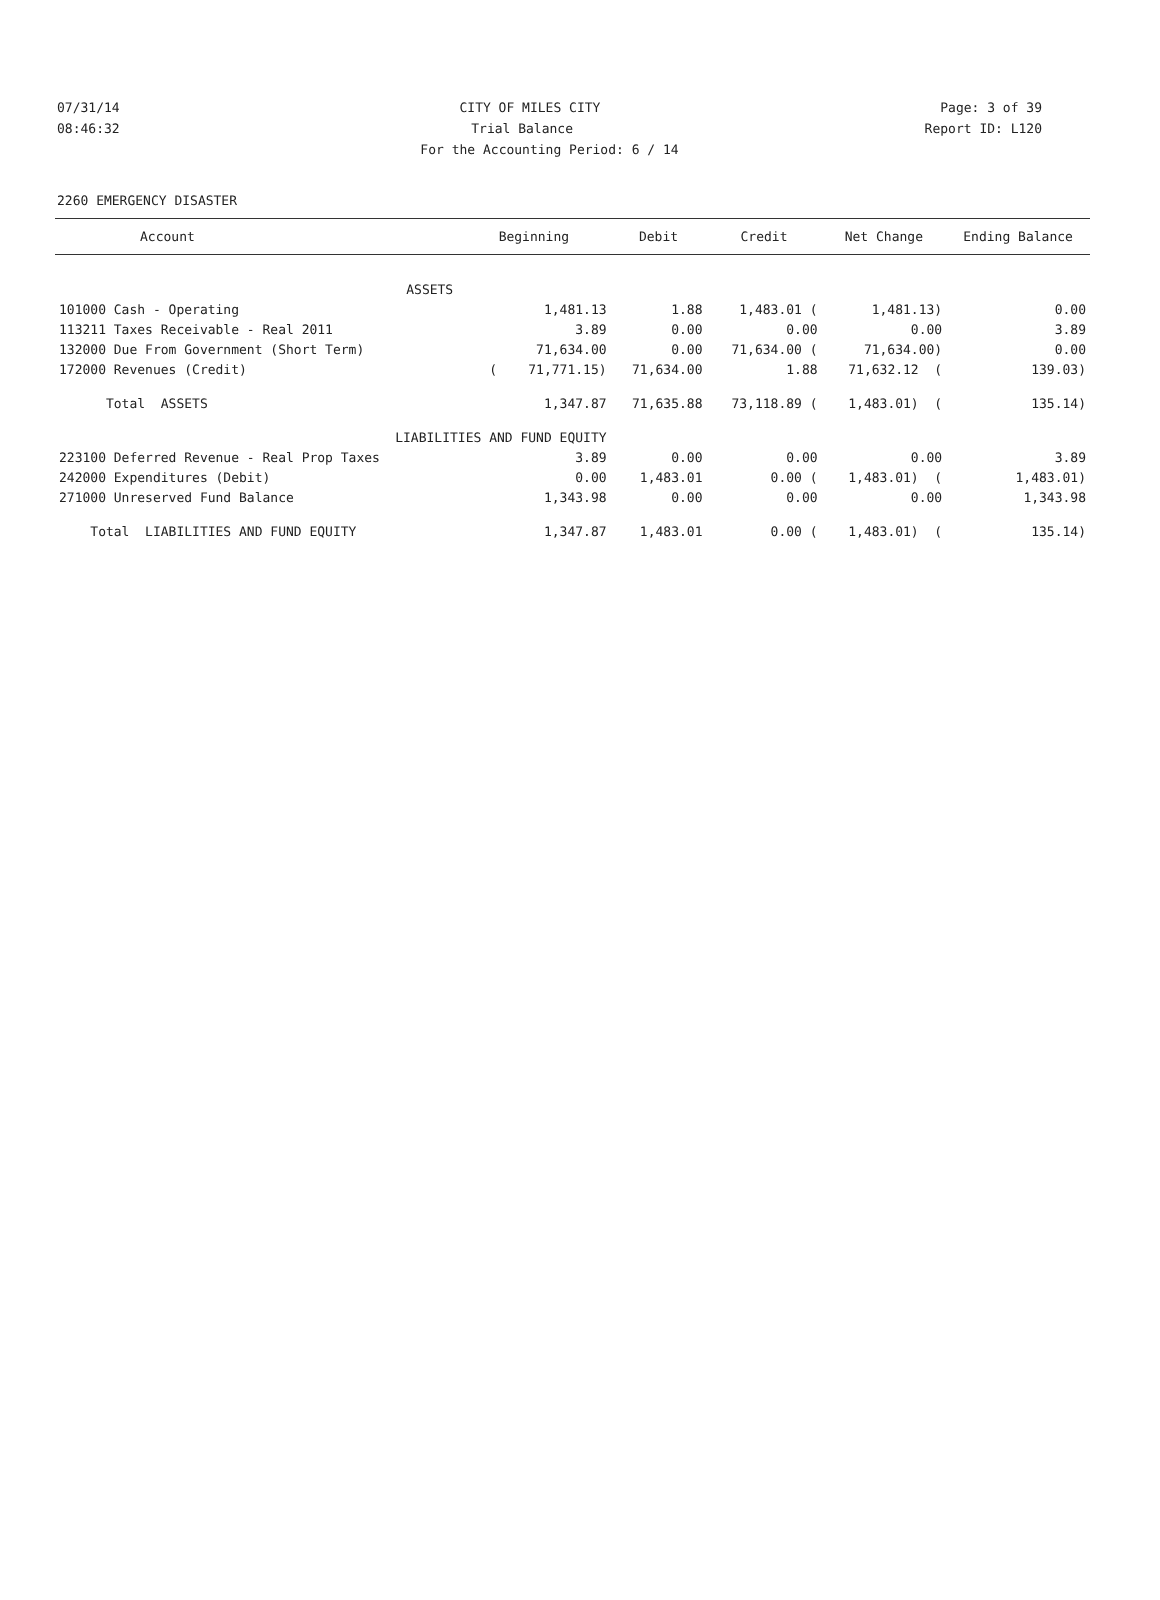07/31/14 CITY OF MILES CITY Page: 3 of 39
08:46:32 Trial Balance Report ID: L120
For the Accounting Period: 6 / 14
2260 EMERGENCY DISASTER
| Account | Beginning | Debit | Credit | Net Change | Ending Balance |
| --- | --- | --- | --- | --- | --- |
| ASSETS | | | | | |
| 101000 Cash - Operating | 1,481.13 | 1.88 | 1,483.01 ( | 1,481.13) | 0.00 |
| 113211 Taxes Receivable - Real 2011 | 3.89 | 0.00 | 0.00 | 0.00 | 3.89 |
| 132000 Due From Government (Short Term) | 71,634.00 | 0.00 | 71,634.00 ( | 71,634.00) | 0.00 |
| 172000 Revenues (Credit) | ( 71,771.15) | 71,634.00 | 1.88 | 71,632.12 ( | 139.03) |
| Total ASSETS | 1,347.87 | 71,635.88 | 73,118.89 ( | 1,483.01) ( | 135.14) |
| LIABILITIES AND FUND EQUITY | | | | | |
| 223100 Deferred Revenue - Real Prop Taxes | 3.89 | 0.00 | 0.00 | 0.00 | 3.89 |
| 242000 Expenditures (Debit) | 0.00 | 1,483.01 | 0.00 ( | 1,483.01) ( | 1,483.01) |
| 271000 Unreserved Fund Balance | 1,343.98 | 0.00 | 0.00 | 0.00 | 1,343.98 |
| Total LIABILITIES AND FUND EQUITY | 1,347.87 | 1,483.01 | 0.00 ( | 1,483.01) ( | 135.14) |